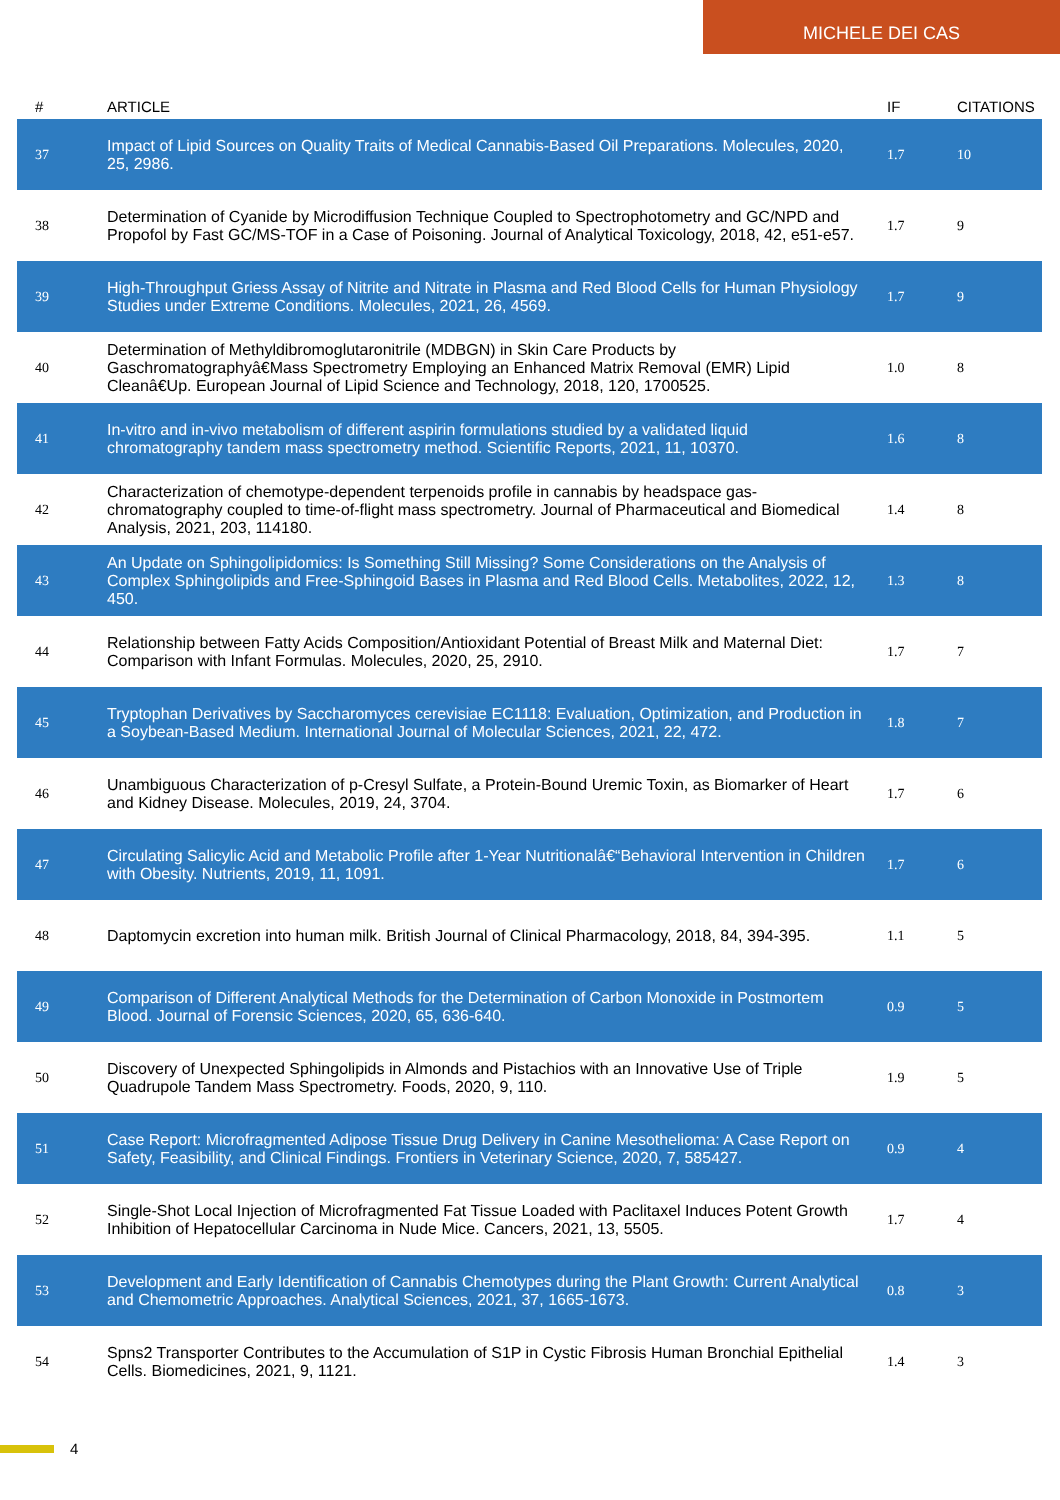MICHELE DEI CAS
| # | ARTICLE | IF | CITATIONS |
| --- | --- | --- | --- |
| 37 | Impact of Lipid Sources on Quality Traits of Medical Cannabis-Based Oil Preparations. Molecules, 2020, 25, 2986. | 1.7 | 10 |
| 38 | Determination of Cyanide by Microdiffusion Technique Coupled to Spectrophotometry and GC/NPD and Propofol by Fast GC/MS-TOF in a Case of Poisoning. Journal of Analytical Toxicology, 2018, 42, e51-e57. | 1.7 | 9 |
| 39 | High-Throughput Griess Assay of Nitrite and Nitrate in Plasma and Red Blood Cells for Human Physiology Studies under Extreme Conditions. Molecules, 2021, 26, 4569. | 1.7 | 9 |
| 40 | Determination of Methyldibromoglutaronitrile (MDBGN) in Skin Care Products by Gaschromatographyâ€Mass Spectrometry Employing an Enhanced Matrix Removal (EMR) Lipid Cleanâ€Up. European Journal of Lipid Science and Technology, 2018, 120, 1700525. | 1.0 | 8 |
| 41 | In-vitro and in-vivo metabolism of different aspirin formulations studied by a validated liquid chromatography tandem mass spectrometry method. Scientific Reports, 2021, 11, 10370. | 1.6 | 8 |
| 42 | Characterization of chemotype-dependent terpenoids profile in cannabis by headspace gas-chromatography coupled to time-of-flight mass spectrometry. Journal of Pharmaceutical and Biomedical Analysis, 2021, 203, 114180. | 1.4 | 8 |
| 43 | An Update on Sphingolipidomics: Is Something Still Missing? Some Considerations on the Analysis of Complex Sphingolipids and Free-Sphingoid Bases in Plasma and Red Blood Cells. Metabolites, 2022, 12, 450. | 1.3 | 8 |
| 44 | Relationship between Fatty Acids Composition/Antioxidant Potential of Breast Milk and Maternal Diet: Comparison with Infant Formulas. Molecules, 2020, 25, 2910. | 1.7 | 7 |
| 45 | Tryptophan Derivatives by Saccharomyces cerevisiae EC1118: Evaluation, Optimization, and Production in a Soybean-Based Medium. International Journal of Molecular Sciences, 2021, 22, 472. | 1.8 | 7 |
| 46 | Unambiguous Characterization of p-Cresyl Sulfate, a Protein-Bound Uremic Toxin, as Biomarker of Heart and Kidney Disease. Molecules, 2019, 24, 3704. | 1.7 | 6 |
| 47 | Circulating Salicylic Acid and Metabolic Profile after 1-Year Nutritionalâ€“Behavioral Intervention in Children with Obesity. Nutrients, 2019, 11, 1091. | 1.7 | 6 |
| 48 | Daptomycin excretion into human milk. British Journal of Clinical Pharmacology, 2018, 84, 394-395. | 1.1 | 5 |
| 49 | Comparison of Different Analytical Methods for the Determination of Carbon Monoxide in Postmortem Blood. Journal of Forensic Sciences, 2020, 65, 636-640. | 0.9 | 5 |
| 50 | Discovery of Unexpected Sphingolipids in Almonds and Pistachios with an Innovative Use of Triple Quadrupole Tandem Mass Spectrometry. Foods, 2020, 9, 110. | 1.9 | 5 |
| 51 | Case Report: Microfragmented Adipose Tissue Drug Delivery in Canine Mesothelioma: A Case Report on Safety, Feasibility, and Clinical Findings. Frontiers in Veterinary Science, 2020, 7, 585427. | 0.9 | 4 |
| 52 | Single-Shot Local Injection of Microfragmented Fat Tissue Loaded with Paclitaxel Induces Potent Growth Inhibition of Hepatocellular Carcinoma in Nude Mice. Cancers, 2021, 13, 5505. | 1.7 | 4 |
| 53 | Development and Early Identification of Cannabis Chemotypes during the Plant Growth: Current Analytical and Chemometric Approaches. Analytical Sciences, 2021, 37, 1665-1673. | 0.8 | 3 |
| 54 | Spns2 Transporter Contributes to the Accumulation of S1P in Cystic Fibrosis Human Bronchial Epithelial Cells. Biomedicines, 2021, 9, 1121. | 1.4 | 3 |
4